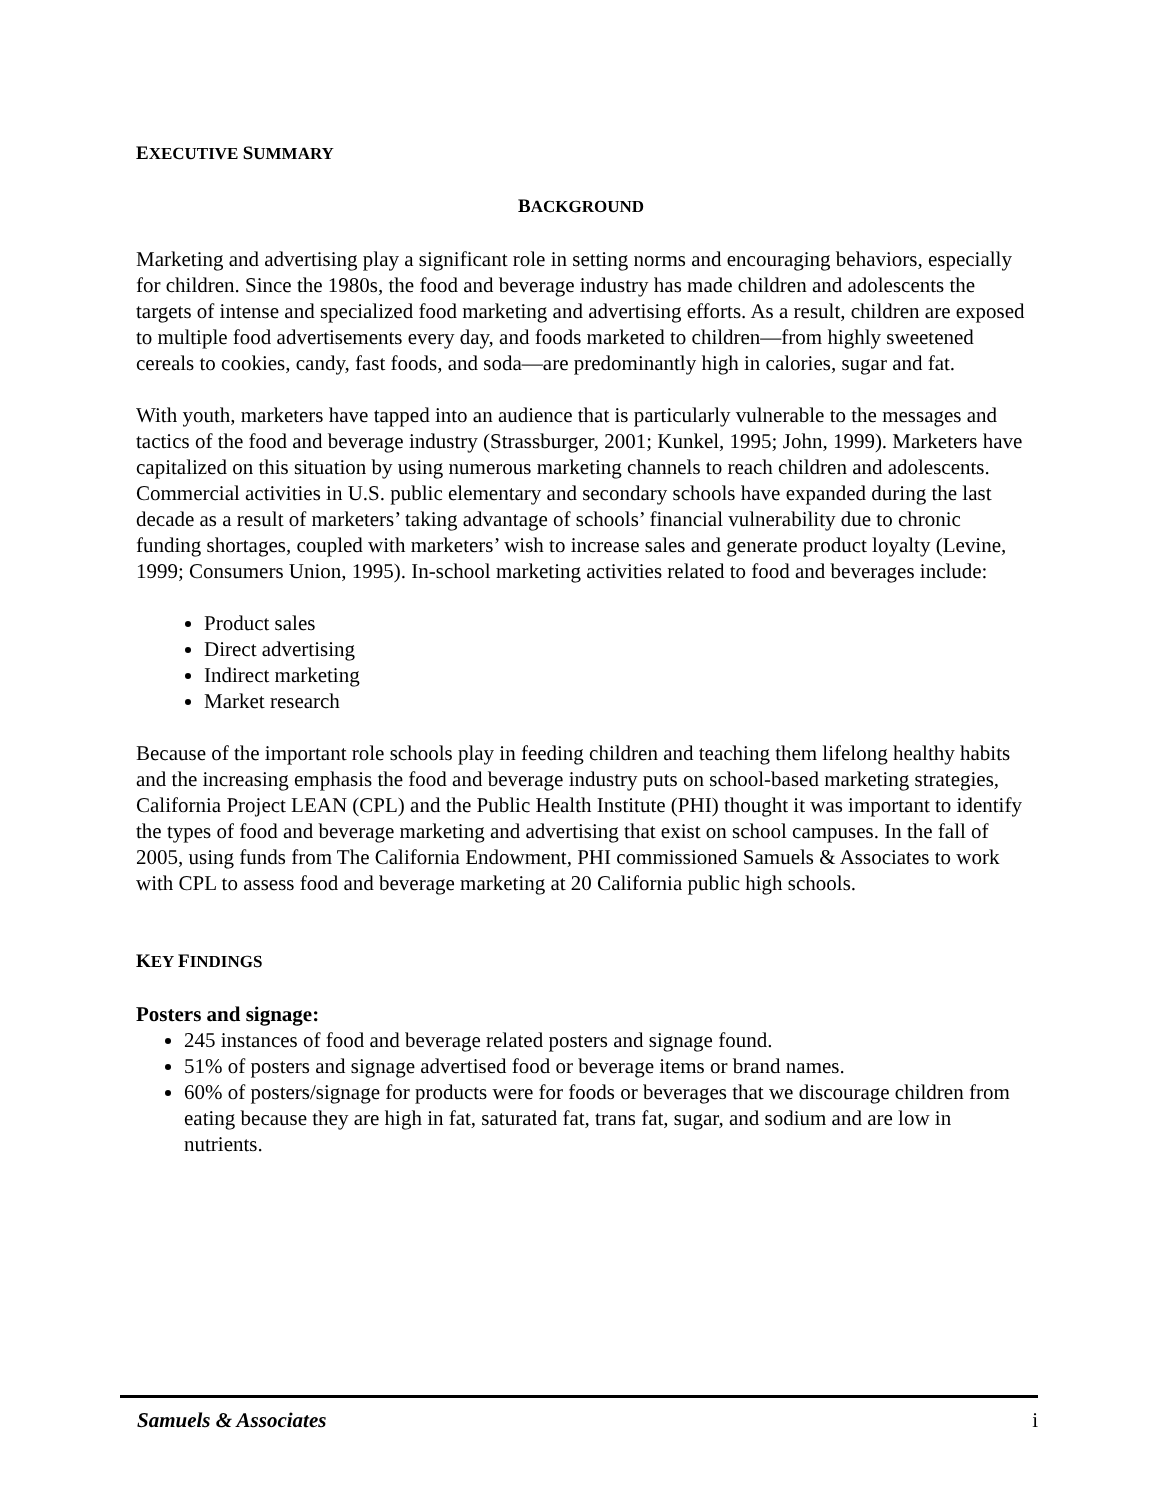EXECUTIVE SUMMARY
BACKGROUND
Marketing and advertising play a significant role in setting norms and encouraging behaviors, especially for children. Since the 1980s, the food and beverage industry has made children and adolescents the targets of intense and specialized food marketing and advertising efforts. As a result, children are exposed to multiple food advertisements every day, and foods marketed to children—from highly sweetened cereals to cookies, candy, fast foods, and soda—are predominantly high in calories, sugar and fat.
With youth, marketers have tapped into an audience that is particularly vulnerable to the messages and tactics of the food and beverage industry (Strassburger, 2001; Kunkel, 1995; John, 1999). Marketers have capitalized on this situation by using numerous marketing channels to reach children and adolescents. Commercial activities in U.S. public elementary and secondary schools have expanded during the last decade as a result of marketers’ taking advantage of schools’ financial vulnerability due to chronic funding shortages, coupled with marketers’ wish to increase sales and generate product loyalty (Levine, 1999; Consumers Union, 1995). In-school marketing activities related to food and beverages include:
Product sales
Direct advertising
Indirect marketing
Market research
Because of the important role schools play in feeding children and teaching them lifelong healthy habits and the increasing emphasis the food and beverage industry puts on school-based marketing strategies, California Project LEAN (CPL) and the Public Health Institute (PHI) thought it was important to identify the types of food and beverage marketing and advertising that exist on school campuses. In the fall of 2005, using funds from The California Endowment, PHI commissioned Samuels & Associates to work with CPL to assess food and beverage marketing at 20 California public high schools.
KEY FINDINGS
Posters and signage:
245 instances of food and beverage related posters and signage found.
51% of posters and signage advertised food or beverage items or brand names.
60% of posters/signage for products were for foods or beverages that we discourage children from eating because they are high in fat, saturated fat, trans fat, sugar, and sodium and are low in nutrients.
Samuels & Associates i